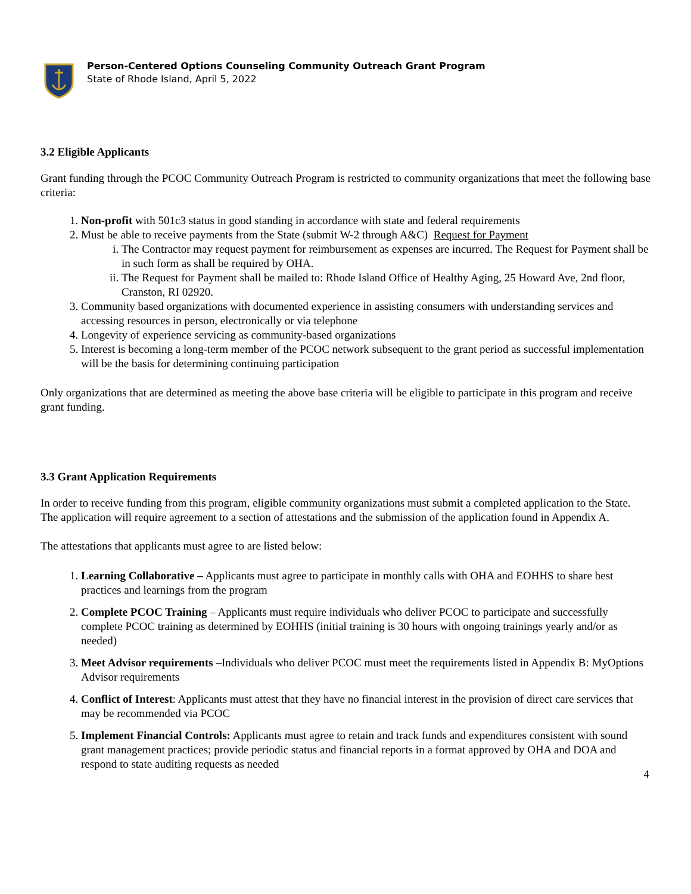Person-Centered Options Counseling Community Outreach Grant Program
State of Rhode Island, April 5, 2022
3.2 Eligible Applicants
Grant funding through the PCOC Community Outreach Program is restricted to community organizations that meet the following base criteria:
1. Non-profit with 501c3 status in good standing in accordance with state and federal requirements
2. Must be able to receive payments from the State (submit W-2 through A&C) Request for Payment
i. The Contractor may request payment for reimbursement as expenses are incurred. The Request for Payment shall be in such form as shall be required by OHA.
ii. The Request for Payment shall be mailed to: Rhode Island Office of Healthy Aging, 25 Howard Ave, 2nd floor, Cranston, RI 02920.
3. Community based organizations with documented experience in assisting consumers with understanding services and accessing resources in person, electronically or via telephone
4. Longevity of experience servicing as community-based organizations
5. Interest is becoming a long-term member of the PCOC network subsequent to the grant period as successful implementation will be the basis for determining continuing participation
Only organizations that are determined as meeting the above base criteria will be eligible to participate in this program and receive grant funding.
3.3 Grant Application Requirements
In order to receive funding from this program, eligible community organizations must submit a completed application to the State. The application will require agreement to a section of attestations and the submission of the application found in Appendix A.
The attestations that applicants must agree to are listed below:
1. Learning Collaborative – Applicants must agree to participate in monthly calls with OHA and EOHHS to share best practices and learnings from the program
2. Complete PCOC Training – Applicants must require individuals who deliver PCOC to participate and successfully complete PCOC training as determined by EOHHS (initial training is 30 hours with ongoing trainings yearly and/or as needed)
3. Meet Advisor requirements –Individuals who deliver PCOC must meet the requirements listed in Appendix B: MyOptions Advisor requirements
4. Conflict of Interest: Applicants must attest that they have no financial interest in the provision of direct care services that may be recommended via PCOC
5. Implement Financial Controls: Applicants must agree to retain and track funds and expenditures consistent with sound grant management practices; provide periodic status and financial reports in a format approved by OHA and DOA and respond to state auditing requests as needed
4